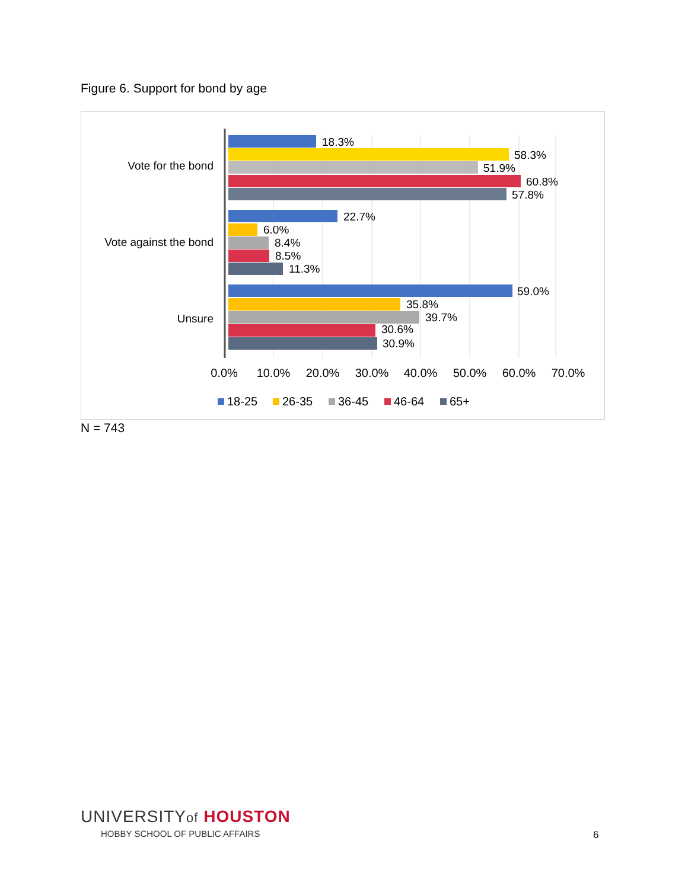Figure 6. Support for bond by age
Vote for the bond
Vote against the bond
Unsure
18.3%
58.3%
51.9%
60.8%
57.8%
22.7%
6.0%
8.4%
8.5%
11.3%
59.0%
35.8%
39.7%
30.6%
30.9%
0.0%
10.0%
20.0%
30.0%
40.0%
50.0%
60.0%
70.0%
18-25
26-35
36-45
46-64
65+
N = 743
UNIVERSITYof HOUSTON
HOBBY SCHOOL OF PUBLIC AFFAIRS
6